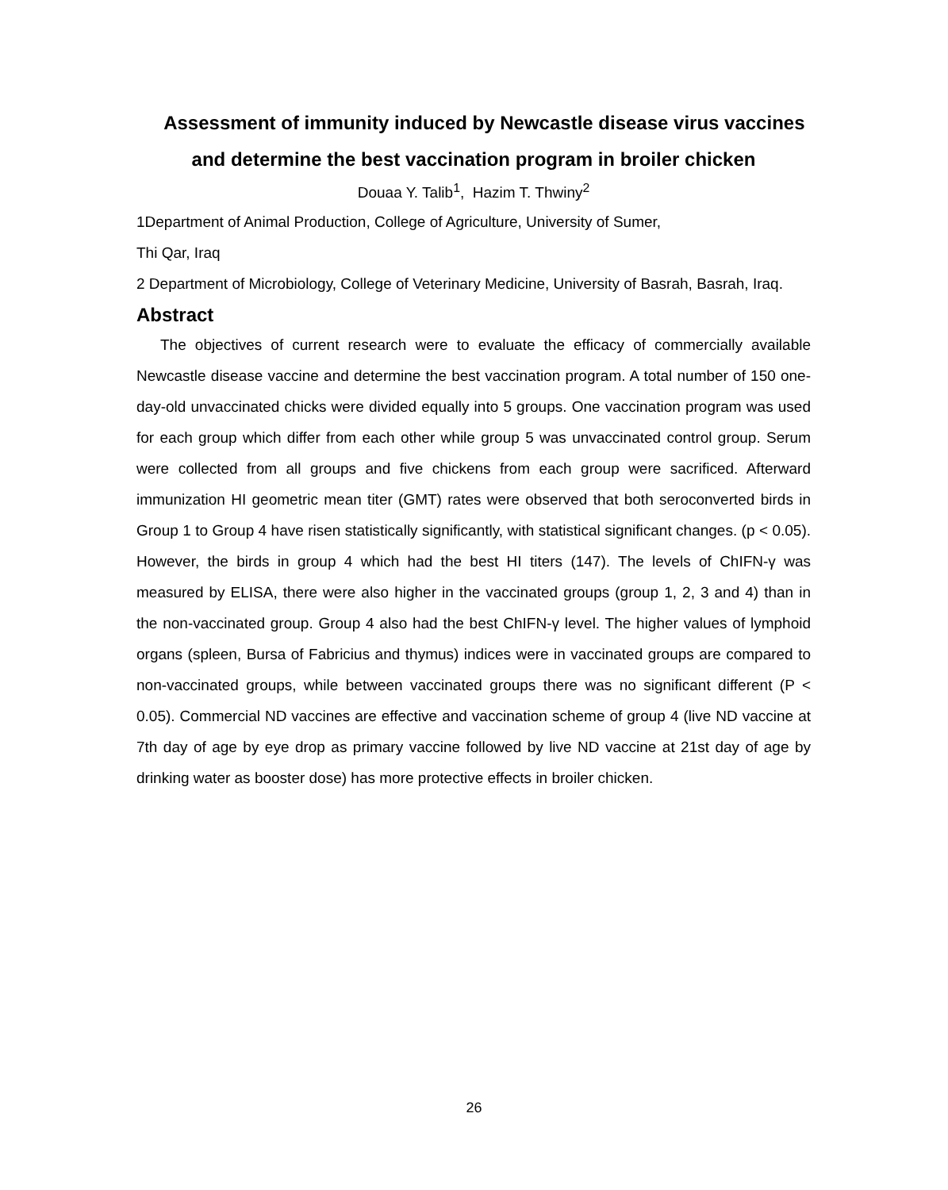Assessment of immunity induced by Newcastle disease virus vaccines and determine the best vaccination program in broiler chicken
Douaa Y. Talib<sup>1</sup>, Hazim T. Thwiny<sup>2</sup>
1Department of Animal Production, College of Agriculture, University of Sumer,
Thi Qar, Iraq
2 Department of Microbiology, College of Veterinary Medicine, University of Basrah, Basrah, Iraq.
Abstract
The objectives of current research were to evaluate the efficacy of commercially available Newcastle disease vaccine and determine the best vaccination program. A total number of 150 one-day-old unvaccinated chicks were divided equally into 5 groups. One vaccination program was used for each group which differ from each other while group 5 was unvaccinated control group. Serum were collected from all groups and five chickens from each group were sacrificed. Afterward immunization HI geometric mean titer (GMT) rates were observed that both seroconverted birds in Group 1 to Group 4 have risen statistically significantly, with statistical significant changes. (p < 0.05). However, the birds in group 4 which had the best HI titers (147). The levels of ChIFN-γ was measured by ELISA, there were also higher in the vaccinated groups (group 1, 2, 3 and 4) than in the non-vaccinated group. Group 4 also had the best ChIFN-γ level. The higher values of lymphoid organs (spleen, Bursa of Fabricius and thymus) indices were in vaccinated groups are compared to non-vaccinated groups, while between vaccinated groups there was no significant different (P < 0.05). Commercial ND vaccines are effective and vaccination scheme of group 4 (live ND vaccine at 7th day of age by eye drop as primary vaccine followed by live ND vaccine at 21st day of age by drinking water as booster dose) has more protective effects in broiler chicken.
26